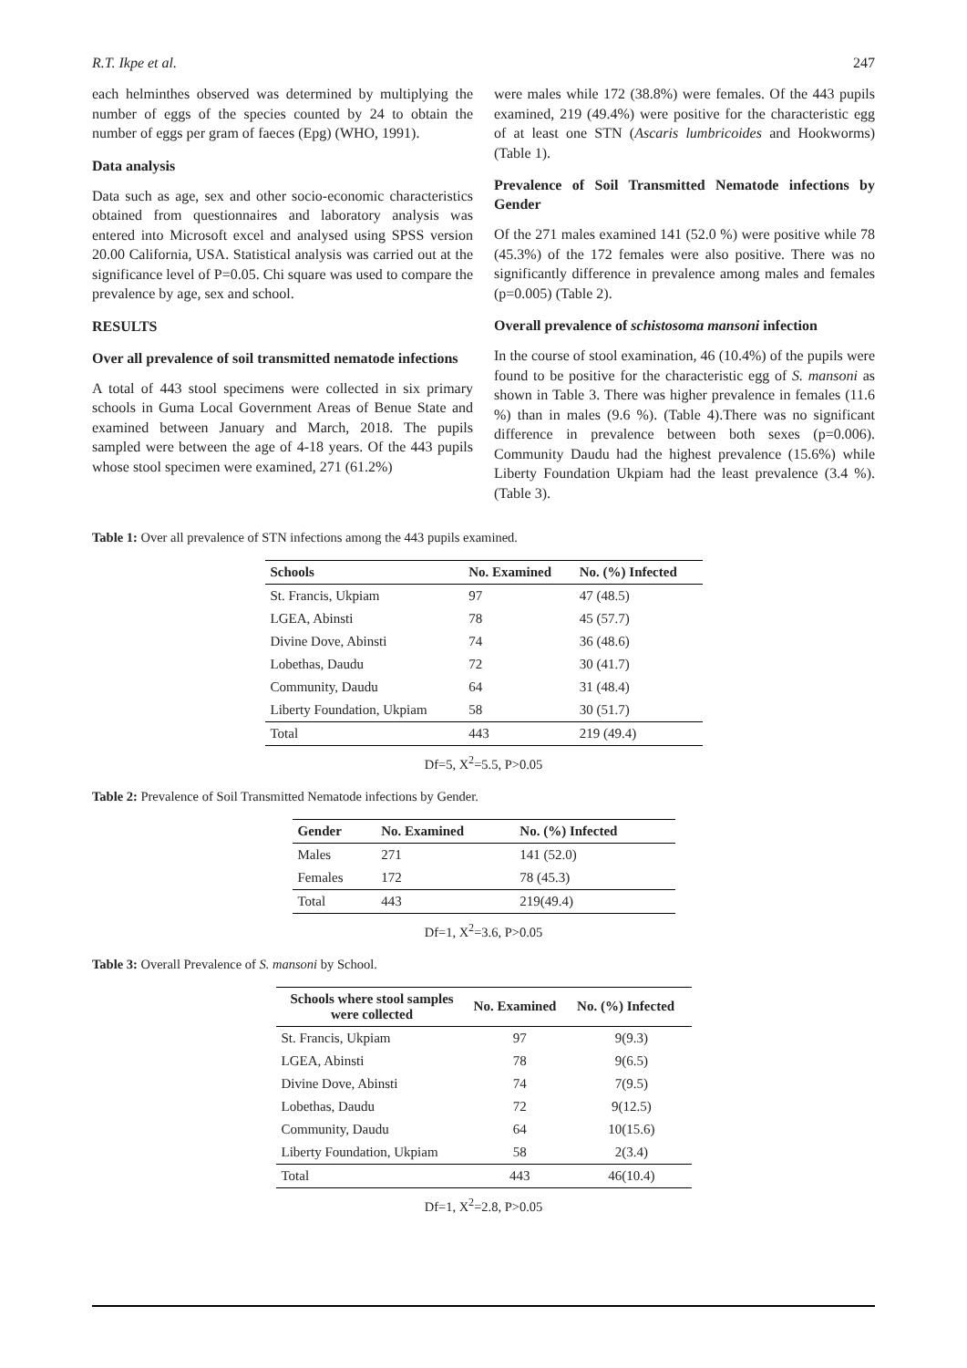R.T. Ikpe et al. 247
each helminthes observed was determined by multiplying the number of eggs of the species counted by 24 to obtain the number of eggs per gram of faeces (Epg) (WHO, 1991).
Data analysis
Data such as age, sex and other socio-economic characteristics obtained from questionnaires and laboratory analysis was entered into Microsoft excel and analysed using SPSS version 20.00 California, USA. Statistical analysis was carried out at the significance level of P=0.05. Chi square was used to compare the prevalence by age, sex and school.
RESULTS
Over all prevalence of soil transmitted nematode infections
A total of 443 stool specimens were collected in six primary schools in Guma Local Government Areas of Benue State and examined between January and March, 2018. The pupils sampled were between the age of 4-18 years. Of the 443 pupils whose stool specimen were examined, 271 (61.2%)
were males while 172 (38.8%) were females. Of the 443 pupils examined, 219 (49.4%) were positive for the characteristic egg of at least one STN (Ascaris lumbricoides and Hookworms) (Table 1).
Prevalence of Soil Transmitted Nematode infections by Gender
Of the 271 males examined 141 (52.0 %) were positive while 78 (45.3%) of the 172 females were also positive. There was no significantly difference in prevalence among males and females (p=0.005) (Table 2).
Overall prevalence of schistosoma mansoni infection
In the course of stool examination, 46 (10.4%) of the pupils were found to be positive for the characteristic egg of S. mansoni as shown in Table 3. There was higher prevalence in females (11.6 %) than in males (9.6 %). (Table 4).There was no significant difference in prevalence between both sexes (p=0.006). Community Daudu had the highest prevalence (15.6%) while Liberty Foundation Ukpiam had the least prevalence (3.4 %). (Table 3).
Table 1: Over all prevalence of STN infections among the 443 pupils examined.
| Schools | No. Examined | No. (%) Infected |
| --- | --- | --- |
| St. Francis, Ukpiam | 97 | 47 (48.5) |
| LGEA, Abinsti | 78 | 45 (57.7) |
| Divine Dove, Abinsti | 74 | 36 (48.6) |
| Lobethas, Daudu | 72 | 30 (41.7) |
| Community, Daudu | 64 | 31 (48.4) |
| Liberty Foundation, Ukpiam | 58 | 30 (51.7) |
| Total | 443 | 219 (49.4) |
Df=5, X<sup>2</sup>=5.5, P>0.05
Table 2: Prevalence of Soil Transmitted Nematode infections by Gender.
| Gender | No. Examined | No. (%) Infected |
| --- | --- | --- |
| Males | 271 | 141 (52.0) |
| Females | 172 | 78 (45.3) |
| Total | 443 | 219(49.4) |
Df=1, X<sup>2</sup>=3.6, P>0.05
Table 3: Overall Prevalence of S. mansoni by School.
| Schools where stool samples were collected | No. Examined | No. (%) Infected |
| --- | --- | --- |
| St. Francis, Ukpiam | 97 | 9(9.3) |
| LGEA, Abinsti | 78 | 9(6.5) |
| Divine Dove, Abinsti | 74 | 7(9.5) |
| Lobethas, Daudu | 72 | 9(12.5) |
| Community, Daudu | 64 | 10(15.6) |
| Liberty Foundation, Ukpiam | 58 | 2(3.4) |
| Total | 443 | 46(10.4) |
Df=1, X<sup>2</sup>=2.8, P>0.05